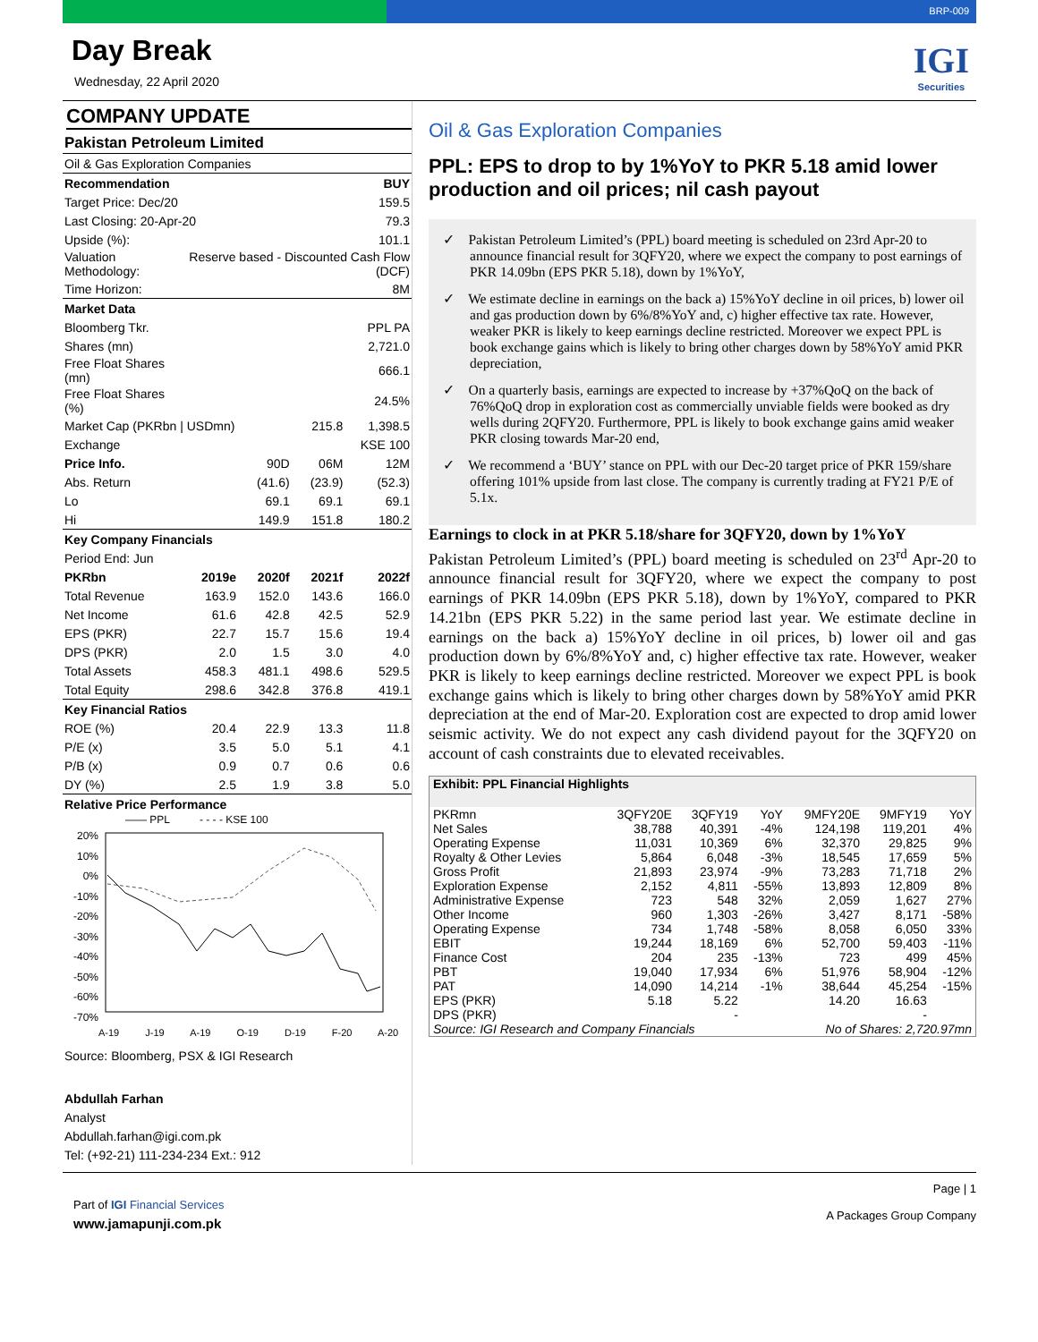BRP-009
Day Break
Wednesday, 22 April 2020
IGI
Securities
COMPANY UPDATE
| Pakistan Petroleum Limited | | | | |
| Oil & Gas Exploration Companies | | | | |
| Recommendation | | | | BUY |
| Target Price: Dec/20 | | 159.5 | | |
| Last Closing: 20-Apr-20 | | 79.3 | | |
| Upside (%): | 101.1 | | | |
| Valuation Methodology: | Reserve based - Discounted Cash Flow (DCF) | | | |
| Time Horizon: | 8M | | | |
| Market Data | | | | |
| Bloomberg Tkr. | PPL PA | | | |
| Shares (mn) | 2,721.0 | | | |
| Free Float Shares (mn) | 666.1 | | | |
| Free Float Shares (%) | 24.5% | | | |
| Market Cap (PKRbn / USDmn) | | 215.8 | | 1,398.5 |
| Exchange | KSE 100 | | | |
| Price Info. | | 90D | 06M | 12M |
| Abs. Return | | (41.6) | (23.9) | (52.3) |
| Lo | | 69.1 | 69.1 | 69.1 |
| Hi | | 149.9 | 151.8 | 180.2 |
| Key Company Financials | | | | |
| Period End: Jun | | | | |
| PKRbn | 2019e | 2020f | 2021f | 2022f |
| Total Revenue | 163.9 | 152.0 | 143.6 | 166.0 |
| Net Income | 61.6 | 42.8 | 42.5 | 52.9 |
| EPS (PKR) | 22.7 | 15.7 | 15.6 | 19.4 |
| DPS (PKR) | 2.0 | 1.5 | 3.0 | 4.0 |
| Total Assets | 458.3 | 481.1 | 498.6 | 529.5 |
| Total Equity | 298.6 | 342.8 | 376.8 | 419.1 |
| Key Financial Ratios | | | | |
| ROE (%) | 20.4 | 22.9 | 13.3 | 11.8 |
| P/E (x) | 3.5 | 5.0 | 5.1 | 4.1 |
| P/B (x) | 0.9 | 0.7 | 0.6 | 0.6 |
| DY (%) | 2.5 | 1.9 | 3.8 | 5.0 |
| Relative Price Performance | | | | |
—— PPL - - - - KSE 100
20%
10%
0%
-10%
-20%
-30%
-40%
-50%
-60%
-70%
A-19 J-19 A-19 O-19 D-19 F-20 A-20
Source: Bloomberg, PSX & IGI Research
Abdullah Farhan
Analyst
Abdullah.farhan@igi.com.pk
Tel: (+92-21) 111-234-234 Ext.: 912
Oil & Gas Exploration Companies
PPL: EPS to drop to by 1%YoY to PKR 5.18 amid lower production and oil prices; nil cash payout
✓ Pakistan Petroleum Limited’s (PPL) board meeting is scheduled on 23rd Apr-20 to announce financial result for 3QFY20, where we expect the company to post earnings of PKR 14.09bn (EPS PKR 5.18), down by 1%YoY,
✓ We estimate decline in earnings on the back a) 15%YoY decline in oil prices, b) lower oil and gas production down by 6%/8%YoY and, c) higher effective tax rate. However, weaker PKR is likely to keep earnings decline restricted. Moreover we expect PPL is book exchange gains which is likely to bring other charges down by 58%YoY amid PKR depreciation,
✓ On a quarterly basis, earnings are expected to increase by +37%QoQ on the back of 76%QoQ drop in exploration cost as commercially unviable fields were booked as dry wells during 2QFY20. Furthermore, PPL is likely to book exchange gains amid weaker PKR closing towards Mar-20 end,
✓ We recommend a ‘BUY’ stance on PPL with our Dec-20 target price of PKR 159/share offering 101% upside from last close. The company is currently trading at FY21 P/E of 5.1x.
Earnings to clock in at PKR 5.18/share for 3QFY20, down by 1%YoY
Pakistan Petroleum Limited’s (PPL) board meeting is scheduled on 23<sup>rd</sup> Apr-20 to announce financial result for 3QFY20, where we expect the company to post earnings of PKR 14.09bn (EPS PKR 5.18), down by 1%YoY, compared to PKR 14.21bn (EPS PKR 5.22) in the same period last year. We estimate decline in earnings on the back a) 15%YoY decline in oil prices, b) lower oil and gas production down by 6%/8%YoY and, c) higher effective tax rate. However, weaker PKR is likely to keep earnings decline restricted. Moreover we expect PPL is book exchange gains which is likely to bring other charges down by 58%YoY amid PKR depreciation at the end of Mar-20. Exploration cost are expected to drop amid lower seismic activity. We do not expect any cash dividend payout for the 3QFY20 on account of cash constraints due to elevated receivables.
| Exhibit: PPL Financial Highlights | | | | | | |
| PKRmn | 3QFY20E | 3QFY19 | YoY | 9MFY20E | 9MFY19 | YoY |
| Net Sales | 38,788 | 40,391 | -4% | 124,198 | 119,201 | 4% |
| Operating Expense | 11,031 | 10,369 | 6% | 32,370 | 29,825 | 9% |
| Royalty & Other Levies | 5,864 | 6,048 | -3% | 18,545 | 17,659 | 5% |
| Gross Profit | 21,893 | 23,974 | -9% | 73,283 | 71,718 | 2% |
| Exploration Expense | 2,152 | 4,811 | -55% | 13,893 | 12,809 | 8% |
| Administrative Expense | 723 | 548 | 32% | 2,059 | 1,627 | 27% |
| Other Income | 960 | 1,303 | -26% | 3,427 | 8,171 | -58% |
| Operating Expense | 734 | 1,748 | -58% | 8,058 | 6,050 | 33% |
| EBIT | 19,244 | 18,169 | 6% | 52,700 | 59,403 | -11% |
| Finance Cost | 204 | 235 | -13% | 723 | 499 | 45% |
| PBT | 19,040 | 17,934 | 6% | 51,976 | 58,904 | -12% |
| PAT | 14,090 | 14,214 | -1% | 38,644 | 45,254 | -15% |
| EPS (PKR) | 5.18 | 5.22 | | 14.20 | 16.63 | |
| DPS (PKR) | | - | | | - | |
| Source: IGI Research and Company Financials | | | | No of Shares: 2,720.97mn | | |
Part of IGI Financial Services
www.jamapunji.com.pk
Page | 1
A Packages Group Company